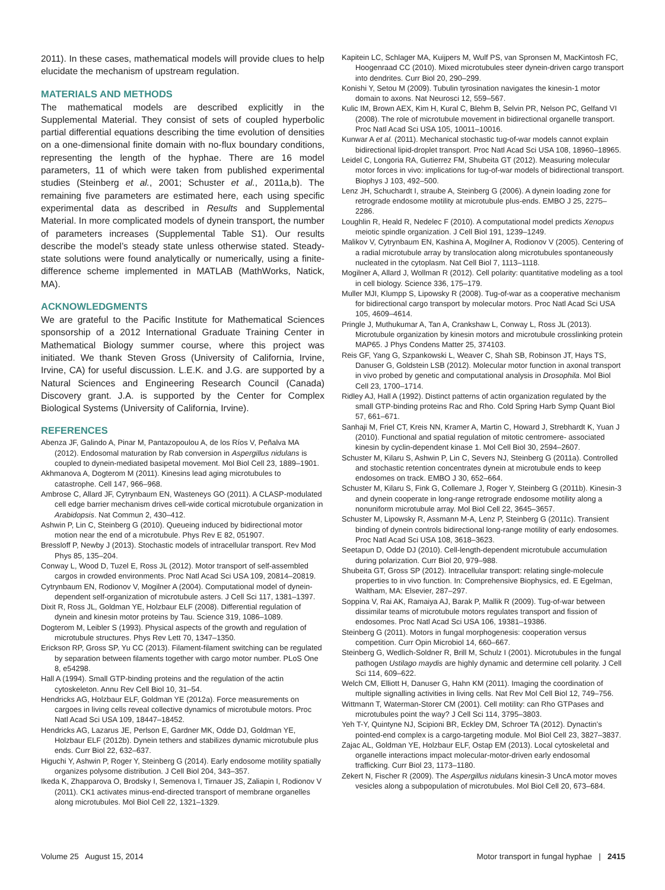2011). In these cases, mathematical models will provide clues to help elucidate the mechanism of upstream regulation.
MATERIALS AND METHODS
The mathematical models are described explicitly in the Supplemental Material. They consist of sets of coupled hyperbolic partial differential equations describing the time evolution of densities on a one-dimensional finite domain with no-flux boundary conditions, representing the length of the hyphae. There are 16 model parameters, 11 of which were taken from published experimental studies (Steinberg et al., 2001; Schuster et al., 2011a,b). The remaining five parameters are estimated here, each using specific experimental data as described in Results and Supplemental Material. In more complicated models of dynein transport, the number of parameters increases (Supplemental Table S1). Our results describe the model’s steady state unless otherwise stated. Steady-state solutions were found analytically or numerically, using a finite-difference scheme implemented in MATLAB (MathWorks, Natick, MA).
ACKNOWLEDGMENTS
We are grateful to the Pacific Institute for Mathematical Sciences sponsorship of a 2012 International Graduate Training Center in Mathematical Biology summer course, where this project was initiated. We thank Steven Gross (University of California, Irvine, Irvine, CA) for useful discussion. L.E.K. and J.G. are supported by a Natural Sciences and Engineering Research Council (Canada) Discovery grant. J.A. is supported by the Center for Complex Biological Systems (University of California, Irvine).
REFERENCES
Abenza JF, Galindo A, Pinar M, Pantazopoulou A, de los Ríos V, Peñalva MA (2012). Endosomal maturation by Rab conversion in Aspergillus nidulans is coupled to dynein-mediated basipetal movement. Mol Biol Cell 23, 1889–1901.
Akhmanova A, Dogterom M (2011). Kinesins lead aging microtubules to catastrophe. Cell 147, 966–968.
Ambrose C, Allard JF, Cytrynbaum EN, Wasteneys GO (2011). A CLASP-modulated cell edge barrier mechanism drives cell-wide cortical microtubule organization in Arabidopsis. Nat Commun 2, 430–412.
Ashwin P, Lin C, Steinberg G (2010). Queueing induced by bidirectional motor motion near the end of a microtubule. Phys Rev E 82, 051907.
Bressloff P, Newby J (2013). Stochastic models of intracellular transport. Rev Mod Phys 85, 135–204.
Conway L, Wood D, Tuzel E, Ross JL (2012). Motor transport of self-assembled cargos in crowded environments. Proc Natl Acad Sci USA 109, 20814–20819.
Cytrynbaum EN, Rodionov V, Mogilner A (2004). Computational model of dynein-dependent self-organization of microtubule asters. J Cell Sci 117, 1381–1397.
Dixit R, Ross JL, Goldman YE, Holzbaur ELF (2008). Differential regulation of dynein and kinesin motor proteins by Tau. Science 319, 1086–1089.
Dogterom M, Leibler S (1993). Physical aspects of the growth and regulation of microtubule structures. Phys Rev Lett 70, 1347–1350.
Erickson RP, Gross SP, Yu CC (2013). Filament-filament switching can be regulated by separation between filaments together with cargo motor number. PLoS One 8, e54298.
Hall A (1994). Small GTP-binding proteins and the regulation of the actin cytoskeleton. Annu Rev Cell Biol 10, 31–54.
Hendricks AG, Holzbaur ELF, Goldman YE (2012a). Force measurements on cargoes in living cells reveal collective dynamics of microtubule motors. Proc Natl Acad Sci USA 109, 18447–18452.
Hendricks AG, Lazarus JE, Perlson E, Gardner MK, Odde DJ, Goldman YE, Holzbaur ELF (2012b). Dynein tethers and stabilizes dynamic microtubule plus ends. Curr Biol 22, 632–637.
Higuchi Y, Ashwin P, Roger Y, Steinberg G (2014). Early endosome motility spatially organizes polysome distribution. J Cell Biol 204, 343–357.
Ikeda K, Zhapparova O, Brodsky I, Semenova I, Tirnauer JS, Zaliapin I, Rodionov V (2011). CK1 activates minus-end-directed transport of membrane organelles along microtubules. Mol Biol Cell 22, 1321–1329.
Kapitein LC, Schlager MA, Kuijpers M, Wulf PS, van Spronsen M, MacKintosh FC, Hoogenraad CC (2010). Mixed microtubules steer dynein-driven cargo transport into dendrites. Curr Biol 20, 290–299.
Konishi Y, Setou M (2009). Tubulin tyrosination navigates the kinesin-1 motor domain to axons. Nat Neurosci 12, 559–567.
Kulic IM, Brown AEX, Kim H, Kural C, Blehm B, Selvin PR, Nelson PC, Gelfand VI (2008). The role of microtubule movement in bidirectional organelle transport. Proc Natl Acad Sci USA 105, 10011–10016.
Kunwar A et al. (2011). Mechanical stochastic tug-of-war models cannot explain bidirectional lipid-droplet transport. Proc Natl Acad Sci USA 108, 18960–18965.
Leidel C, Longoria RA, Gutierrez FM, Shubeita GT (2012). Measuring molecular motor forces in vivo: implications for tug-of-war models of bidirectional transport. Biophys J 103, 492–500.
Lenz JH, Schuchardt I, straube A, Steinberg G (2006). A dynein loading zone for retrograde endosome motility at microtubule plus-ends. EMBO J 25, 2275–2286.
Loughlin R, Heald R, Nedelec F (2010). A computational model predicts Xenopus meiotic spindle organization. J Cell Biol 191, 1239–1249.
Malikov V, Cytrynbaum EN, Kashina A, Mogilner A, Rodionov V (2005). Centering of a radial microtubule array by translocation along microtubules spontaneously nucleated in the cytoplasm. Nat Cell Biol 7, 1113–1118.
Mogilner A, Allard J, Wollman R (2012). Cell polarity: quantitative modeling as a tool in cell biology. Science 336, 175–179.
Muller MJI, Klumpp S, Lipowsky R (2008). Tug-of-war as a cooperative mechanism for bidirectional cargo transport by molecular motors. Proc Natl Acad Sci USA 105, 4609–4614.
Pringle J, Muthukumar A, Tan A, Crankshaw L, Conway L, Ross JL (2013). Microtubule organization by kinesin motors and microtubule crosslinking protein MAP65. J Phys Condens Matter 25, 374103.
Reis GF, Yang G, Szpankowski L, Weaver C, Shah SB, Robinson JT, Hays TS, Danuser G, Goldstein LSB (2012). Molecular motor function in axonal transport in vivo probed by genetic and computational analysis in Drosophila. Mol Biol Cell 23, 1700–1714.
Ridley AJ, Hall A (1992). Distinct patterns of actin organization regulated by the small GTP-binding proteins Rac and Rho. Cold Spring Harb Symp Quant Biol 57, 661–671.
Sanhaji M, Friel CT, Kreis NN, Kramer A, Martin C, Howard J, Strebhardt K, Yuan J (2010). Functional and spatial regulation of mitotic centromere- associated kinesin by cyclin-dependent kinase 1. Mol Cell Biol 30, 2594–2607.
Schuster M, Kilaru S, Ashwin P, Lin C, Severs NJ, Steinberg G (2011a). Controlled and stochastic retention concentrates dynein at microtubule ends to keep endosomes on track. EMBO J 30, 652–664.
Schuster M, Kilaru S, Fink G, Collemare J, Roger Y, Steinberg G (2011b). Kinesin-3 and dynein cooperate in long-range retrograde endosome motility along a nonuniform microtubule array. Mol Biol Cell 22, 3645–3657.
Schuster M, Lipowsky R, Assmann M-A, Lenz P, Steinberg G (2011c). Transient binding of dynein controls bidirectional long-range motility of early endosomes. Proc Natl Acad Sci USA 108, 3618–3623.
Seetapun D, Odde DJ (2010). Cell-length-dependent microtubule accumulation during polarization. Curr Biol 20, 979–988.
Shubeita GT, Gross SP (2012). Intracellular transport: relating single-molecule properties to in vivo function. In: Comprehensive Biophysics, ed. E Egelman, Waltham, MA: Elsevier, 287–297.
Soppina V, Rai AK, Ramaiya AJ, Barak P, Mallik R (2009). Tug-of-war between dissimilar teams of microtubule motors regulates transport and fission of endosomes. Proc Natl Acad Sci USA 106, 19381–19386.
Steinberg G (2011). Motors in fungal morphogenesis: cooperation versus competition. Curr Opin Microbiol 14, 660–667.
Steinberg G, Wedlich-Soldner R, Brill M, Schulz I (2001). Microtubules in the fungal pathogen Ustilago maydis are highly dynamic and determine cell polarity. J Cell Sci 114, 609–622.
Welch CM, Elliott H, Danuser G, Hahn KM (2011). Imaging the coordination of multiple signalling activities in living cells. Nat Rev Mol Cell Biol 12, 749–756.
Wittmann T, Waterman-Storer CM (2001). Cell motility: can Rho GTPases and microtubules point the way? J Cell Sci 114, 3795–3803.
Yeh T-Y, Quintyne NJ, Scipioni BR, Eckley DM, Schroer TA (2012). Dynactin’s pointed-end complex is a cargo-targeting module. Mol Biol Cell 23, 3827–3837.
Zajac AL, Goldman YE, Holzbaur ELF, Ostap EM (2013). Local cytoskeletal and organelle interactions impact molecular-motor-driven early endosomal trafficking. Curr Biol 23, 1173–1180.
Zekert N, Fischer R (2009). The Aspergillus nidulans kinesin-3 UncA motor moves vesicles along a subpopulation of microtubules. Mol Biol Cell 20, 673–684.
Volume 25 August 15, 2014 Motor transport in fungal hyphae | 2415